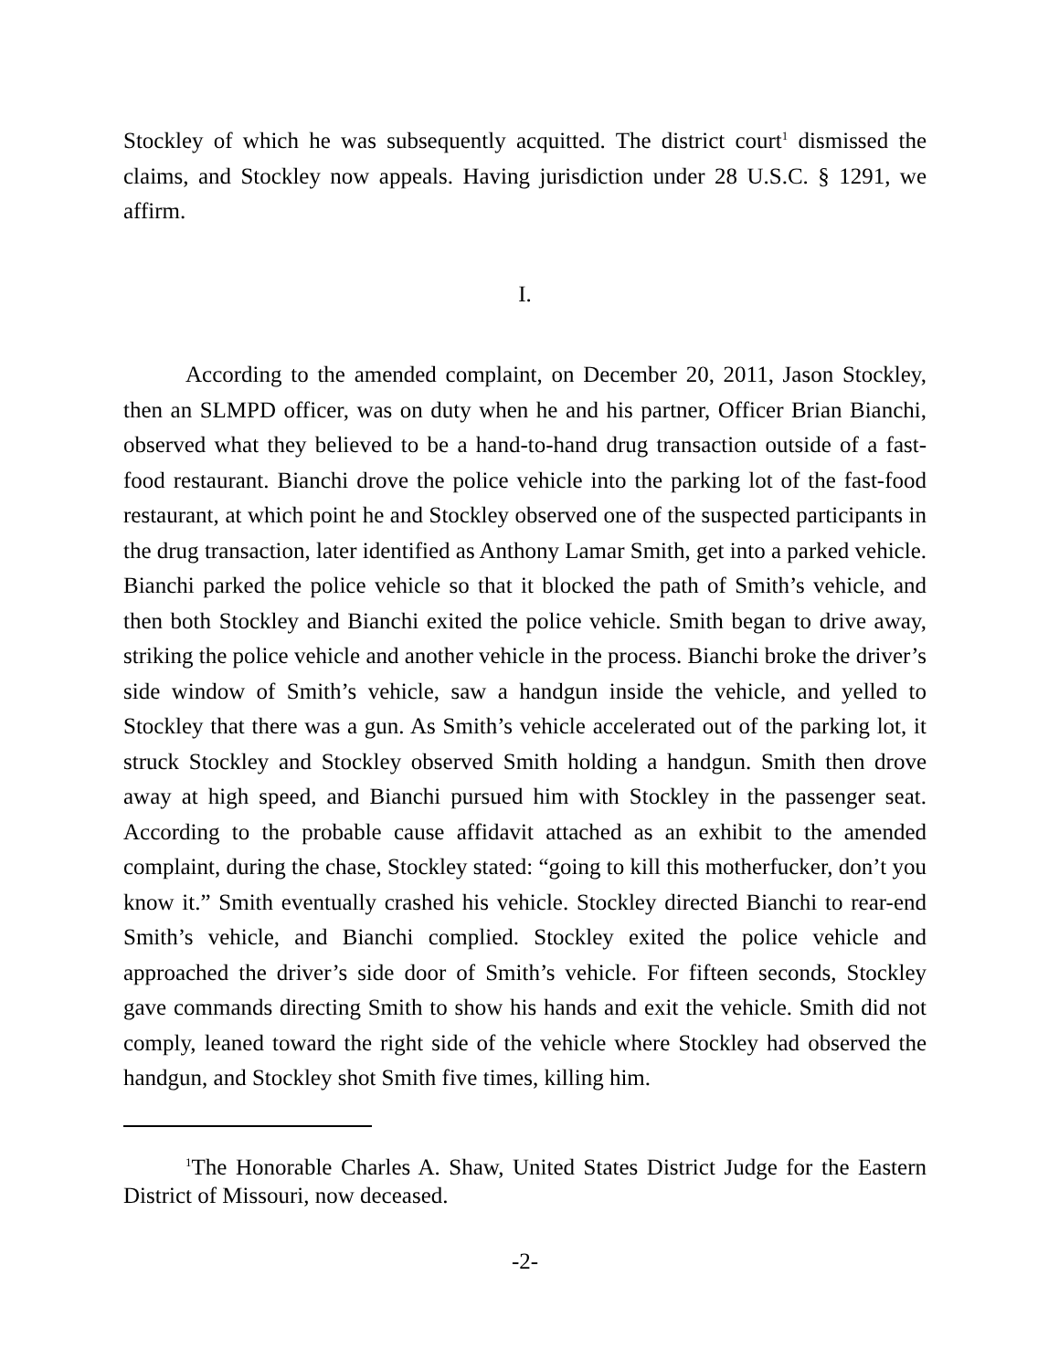Stockley of which he was subsequently acquitted. The district court<sup>1</sup> dismissed the claims, and Stockley now appeals. Having jurisdiction under 28 U.S.C. § 1291, we affirm.
I.
According to the amended complaint, on December 20, 2011, Jason Stockley, then an SLMPD officer, was on duty when he and his partner, Officer Brian Bianchi, observed what they believed to be a hand-to-hand drug transaction outside of a fast-food restaurant. Bianchi drove the police vehicle into the parking lot of the fast-food restaurant, at which point he and Stockley observed one of the suspected participants in the drug transaction, later identified as Anthony Lamar Smith, get into a parked vehicle. Bianchi parked the police vehicle so that it blocked the path of Smith’s vehicle, and then both Stockley and Bianchi exited the police vehicle. Smith began to drive away, striking the police vehicle and another vehicle in the process. Bianchi broke the driver’s side window of Smith’s vehicle, saw a handgun inside the vehicle, and yelled to Stockley that there was a gun. As Smith’s vehicle accelerated out of the parking lot, it struck Stockley and Stockley observed Smith holding a handgun. Smith then drove away at high speed, and Bianchi pursued him with Stockley in the passenger seat. According to the probable cause affidavit attached as an exhibit to the amended complaint, during the chase, Stockley stated: “going to kill this motherfucker, don’t you know it.” Smith eventually crashed his vehicle. Stockley directed Bianchi to rear-end Smith’s vehicle, and Bianchi complied. Stockley exited the police vehicle and approached the driver’s side door of Smith’s vehicle. For fifteen seconds, Stockley gave commands directing Smith to show his hands and exit the vehicle. Smith did not comply, leaned toward the right side of the vehicle where Stockley had observed the handgun, and Stockley shot Smith five times, killing him.
<sup>1</sup> The Honorable Charles A. Shaw, United States District Judge for the Eastern District of Missouri, now deceased.
-2-